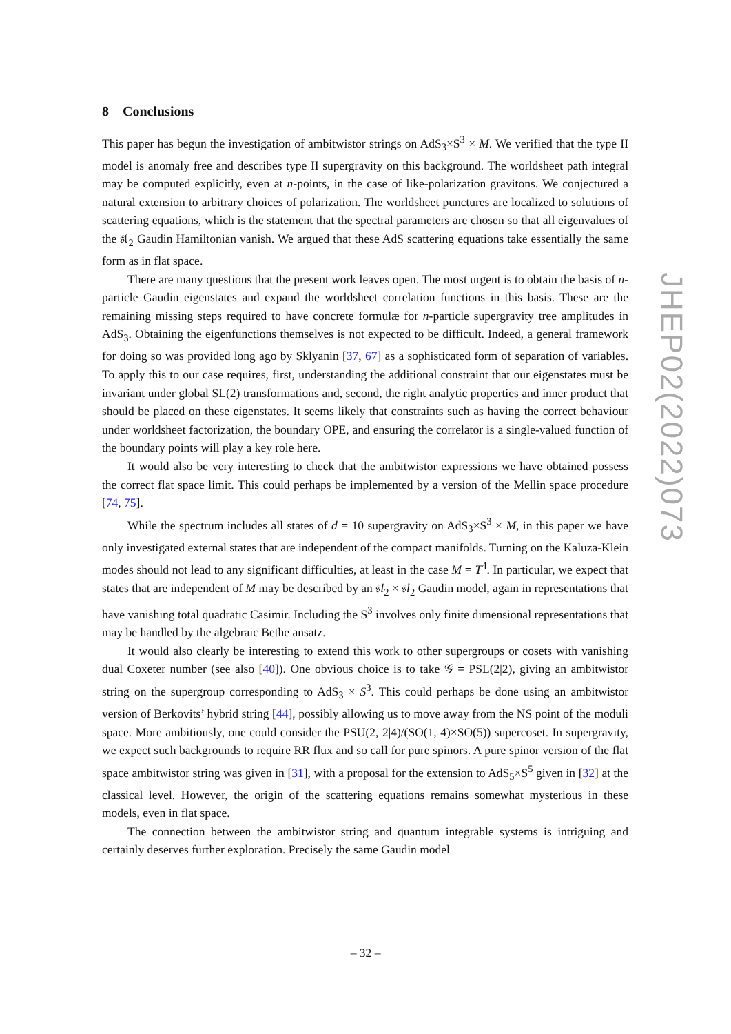8 Conclusions
This paper has begun the investigation of ambitwistor strings on AdS<sub>3</sub>×S<sup>3</sup> × M. We verified that the type II model is anomaly free and describes type II supergravity on this background. The worldsheet path integral may be computed explicitly, even at n-points, in the case of like-polarization gravitons. We conjectured a natural extension to arbitrary choices of polarization. The worldsheet punctures are localized to solutions of scattering equations, which is the statement that the spectral parameters are chosen so that all eigenvalues of the 𝔰𝔩<sub>2</sub> Gaudin Hamiltonian vanish. We argued that these AdS scattering equations take essentially the same form as in flat space.
There are many questions that the present work leaves open. The most urgent is to obtain the basis of n-particle Gaudin eigenstates and expand the worldsheet correlation functions in this basis. These are the remaining missing steps required to have concrete formulæ for n-particle supergravity tree amplitudes in AdS<sub>3</sub>. Obtaining the eigenfunctions themselves is not expected to be difficult. Indeed, a general framework for doing so was provided long ago by Sklyanin [37, 67] as a sophisticated form of separation of variables. To apply this to our case requires, first, understanding the additional constraint that our eigenstates must be invariant under global SL(2) transformations and, second, the right analytic properties and inner product that should be placed on these eigenstates. It seems likely that constraints such as having the correct behaviour under worldsheet factorization, the boundary OPE, and ensuring the correlator is a single-valued function of the boundary points will play a key role here.
It would also be very interesting to check that the ambitwistor expressions we have obtained possess the correct flat space limit. This could perhaps be implemented by a version of the Mellin space procedure [74, 75].
While the spectrum includes all states of d = 10 supergravity on AdS<sub>3</sub>×S<sup>3</sup> × M, in this paper we have only investigated external states that are independent of the compact manifolds. Turning on the Kaluza-Klein modes should not lead to any significant difficulties, at least in the case M = T<sup>4</sup>. In particular, we expect that states that are independent of M may be described by an 𝔰l<sub>2</sub> × 𝔰l<sub>2</sub> Gaudin model, again in representations that have vanishing total quadratic Casimir. Including the S<sup>3</sup> involves only finite dimensional representations that may be handled by the algebraic Bethe ansatz.
It would also clearly be interesting to extend this work to other supergroups or cosets with vanishing dual Coxeter number (see also [40]). One obvious choice is to take 𝒢 = PSL(2|2), giving an ambitwistor string on the supergroup corresponding to AdS<sub>3</sub> × S<sup>3</sup>. This could perhaps be done using an ambitwistor version of Berkovits’ hybrid string [44], possibly allowing us to move away from the NS point of the moduli space. More ambitiously, one could consider the PSU(2, 2|4)/(SO(1, 4)×SO(5)) supercoset. In supergravity, we expect such backgrounds to require RR flux and so call for pure spinors. A pure spinor version of the flat space ambitwistor string was given in [31], with a proposal for the extension to AdS<sub>5</sub>×S<sup>5</sup> given in [32] at the classical level. However, the origin of the scattering equations remains somewhat mysterious in these models, even in flat space.
The connection between the ambitwistor string and quantum integrable systems is intriguing and certainly deserves further exploration. Precisely the same Gaudin model
JHEP02(2022)073
– 32 –